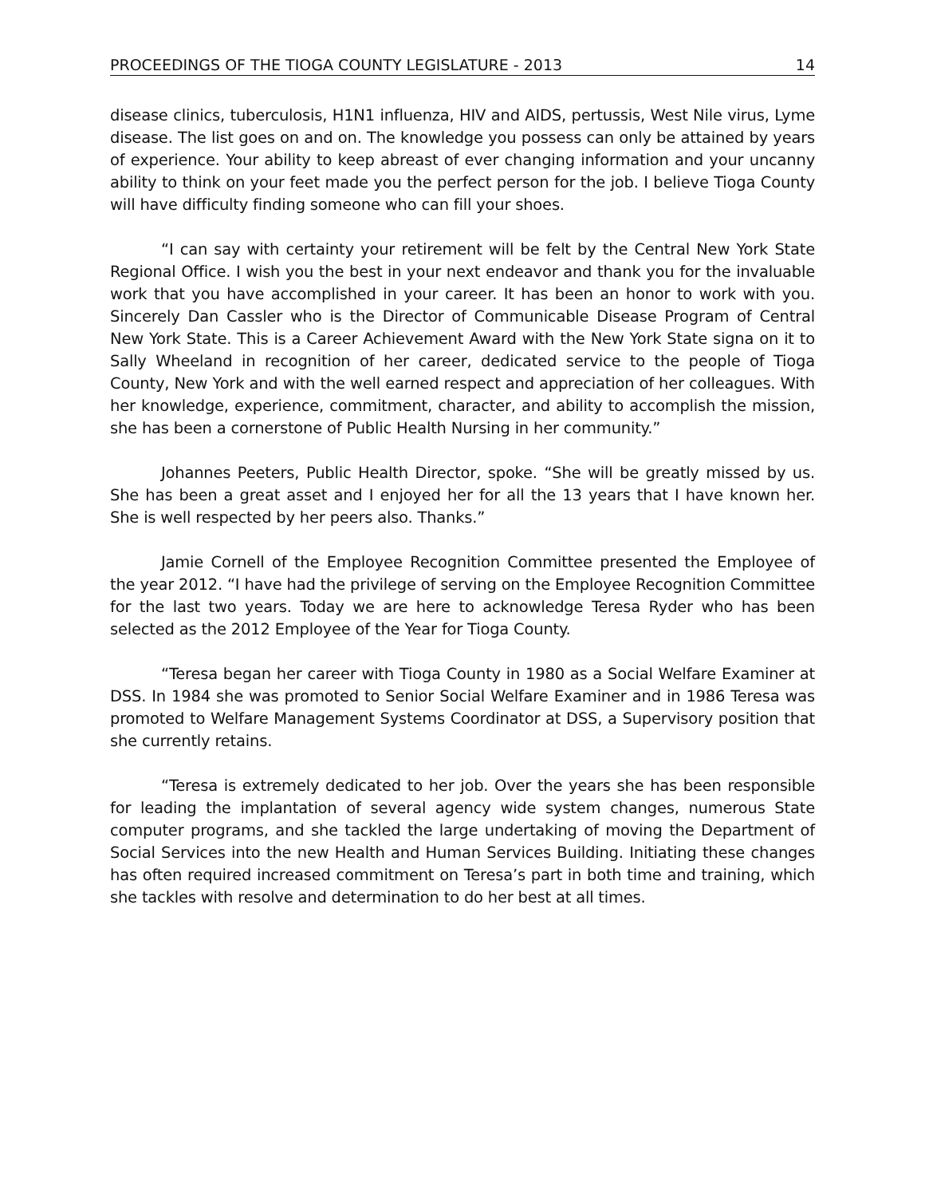PROCEEDINGS OF THE TIOGA COUNTY LEGISLATURE - 2013 14
disease clinics, tuberculosis, H1N1 influenza, HIV and AIDS, pertussis, West Nile virus, Lyme disease. The list goes on and on. The knowledge you possess can only be attained by years of experience. Your ability to keep abreast of ever changing information and your uncanny ability to think on your feet made you the perfect person for the job. I believe Tioga County will have difficulty finding someone who can fill your shoes.
“I can say with certainty your retirement will be felt by the Central New York State Regional Office. I wish you the best in your next endeavor and thank you for the invaluable work that you have accomplished in your career. It has been an honor to work with you. Sincerely Dan Cassler who is the Director of Communicable Disease Program of Central New York State. This is a Career Achievement Award with the New York State signa on it to Sally Wheeland in recognition of her career, dedicated service to the people of Tioga County, New York and with the well earned respect and appreciation of her colleagues. With her knowledge, experience, commitment, character, and ability to accomplish the mission, she has been a cornerstone of Public Health Nursing in her community.”
Johannes Peeters, Public Health Director, spoke. “She will be greatly missed by us. She has been a great asset and I enjoyed her for all the 13 years that I have known her. She is well respected by her peers also. Thanks.”
Jamie Cornell of the Employee Recognition Committee presented the Employee of the year 2012. “I have had the privilege of serving on the Employee Recognition Committee for the last two years. Today we are here to acknowledge Teresa Ryder who has been selected as the 2012 Employee of the Year for Tioga County.
“Teresa began her career with Tioga County in 1980 as a Social Welfare Examiner at DSS. In 1984 she was promoted to Senior Social Welfare Examiner and in 1986 Teresa was promoted to Welfare Management Systems Coordinator at DSS, a Supervisory position that she currently retains.
“Teresa is extremely dedicated to her job. Over the years she has been responsible for leading the implantation of several agency wide system changes, numerous State computer programs, and she tackled the large undertaking of moving the Department of Social Services into the new Health and Human Services Building. Initiating these changes has often required increased commitment on Teresa’s part in both time and training, which she tackles with resolve and determination to do her best at all times.